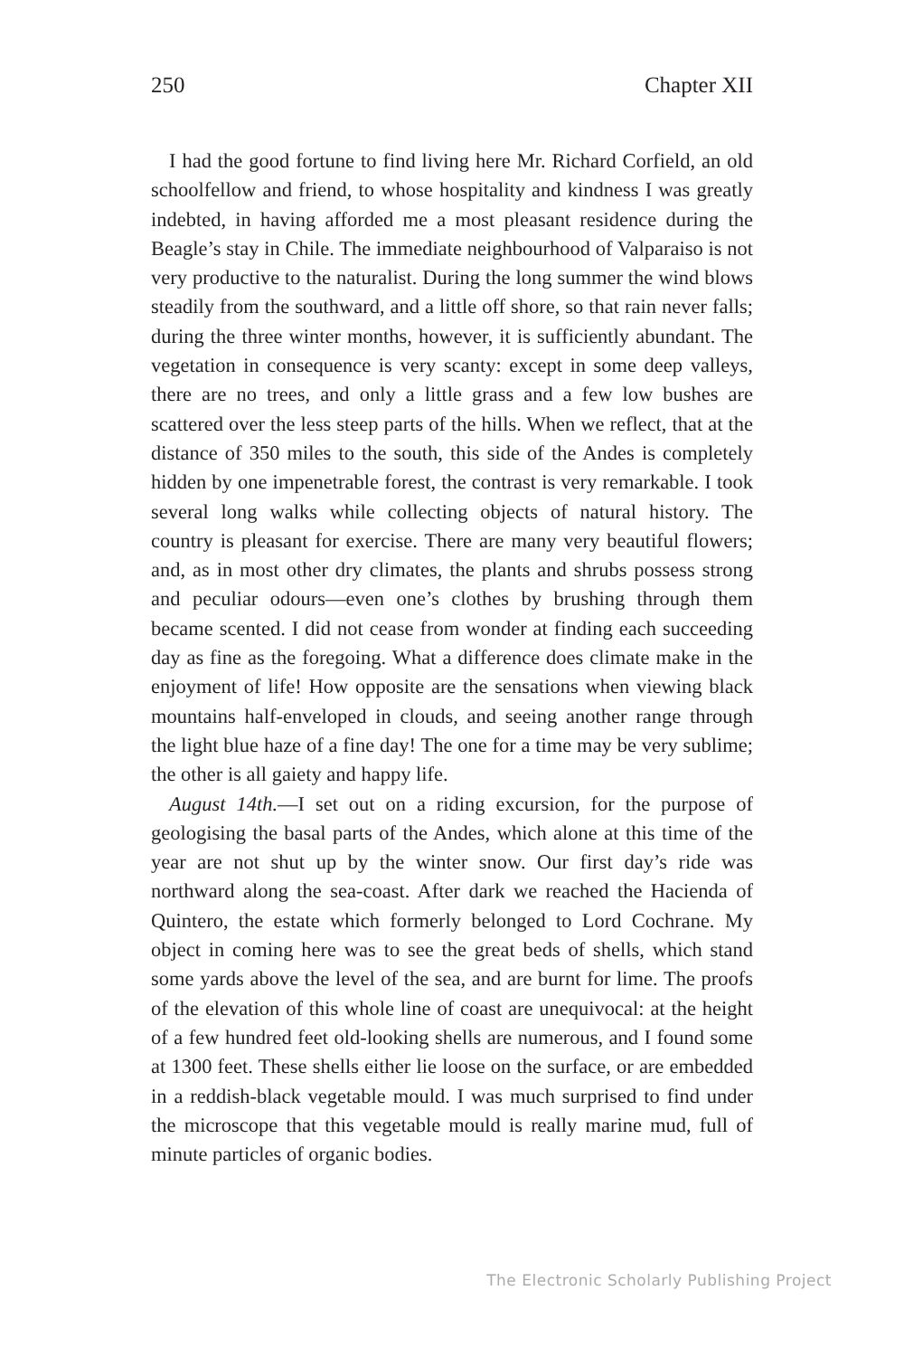250 Chapter XII
I had the good fortune to find living here Mr. Richard Corfield, an old schoolfellow and friend, to whose hospitality and kindness I was greatly indebted, in having afforded me a most pleasant residence during the Beagle’s stay in Chile. The immediate neighbourhood of Valparaiso is not very productive to the naturalist. During the long summer the wind blows steadily from the southward, and a little off shore, so that rain never falls; during the three winter months, however, it is sufficiently abundant. The vegetation in consequence is very scanty: except in some deep valleys, there are no trees, and only a little grass and a few low bushes are scattered over the less steep parts of the hills. When we reflect, that at the distance of 350 miles to the south, this side of the Andes is completely hidden by one impenetrable forest, the contrast is very remarkable. I took several long walks while collecting objects of natural history. The country is pleasant for exercise. There are many very beautiful flowers; and, as in most other dry climates, the plants and shrubs possess strong and peculiar odours—even one’s clothes by brushing through them became scented. I did not cease from wonder at finding each succeeding day as fine as the foregoing. What a difference does climate make in the enjoyment of life! How opposite are the sensations when viewing black mountains half-enveloped in clouds, and seeing another range through the light blue haze of a fine day! The one for a time may be very sublime; the other is all gaiety and happy life.
August 14th.—I set out on a riding excursion, for the purpose of geologising the basal parts of the Andes, which alone at this time of the year are not shut up by the winter snow. Our first day’s ride was northward along the sea-coast. After dark we reached the Hacienda of Quintero, the estate which formerly belonged to Lord Cochrane. My object in coming here was to see the great beds of shells, which stand some yards above the level of the sea, and are burnt for lime. The proofs of the elevation of this whole line of coast are unequivocal: at the height of a few hundred feet old-looking shells are numerous, and I found some at 1300 feet. These shells either lie loose on the surface, or are embedded in a reddish-black vegetable mould. I was much surprised to find under the microscope that this vegetable mould is really marine mud, full of minute particles of organic bodies.
The Electronic Scholarly Publishing Project